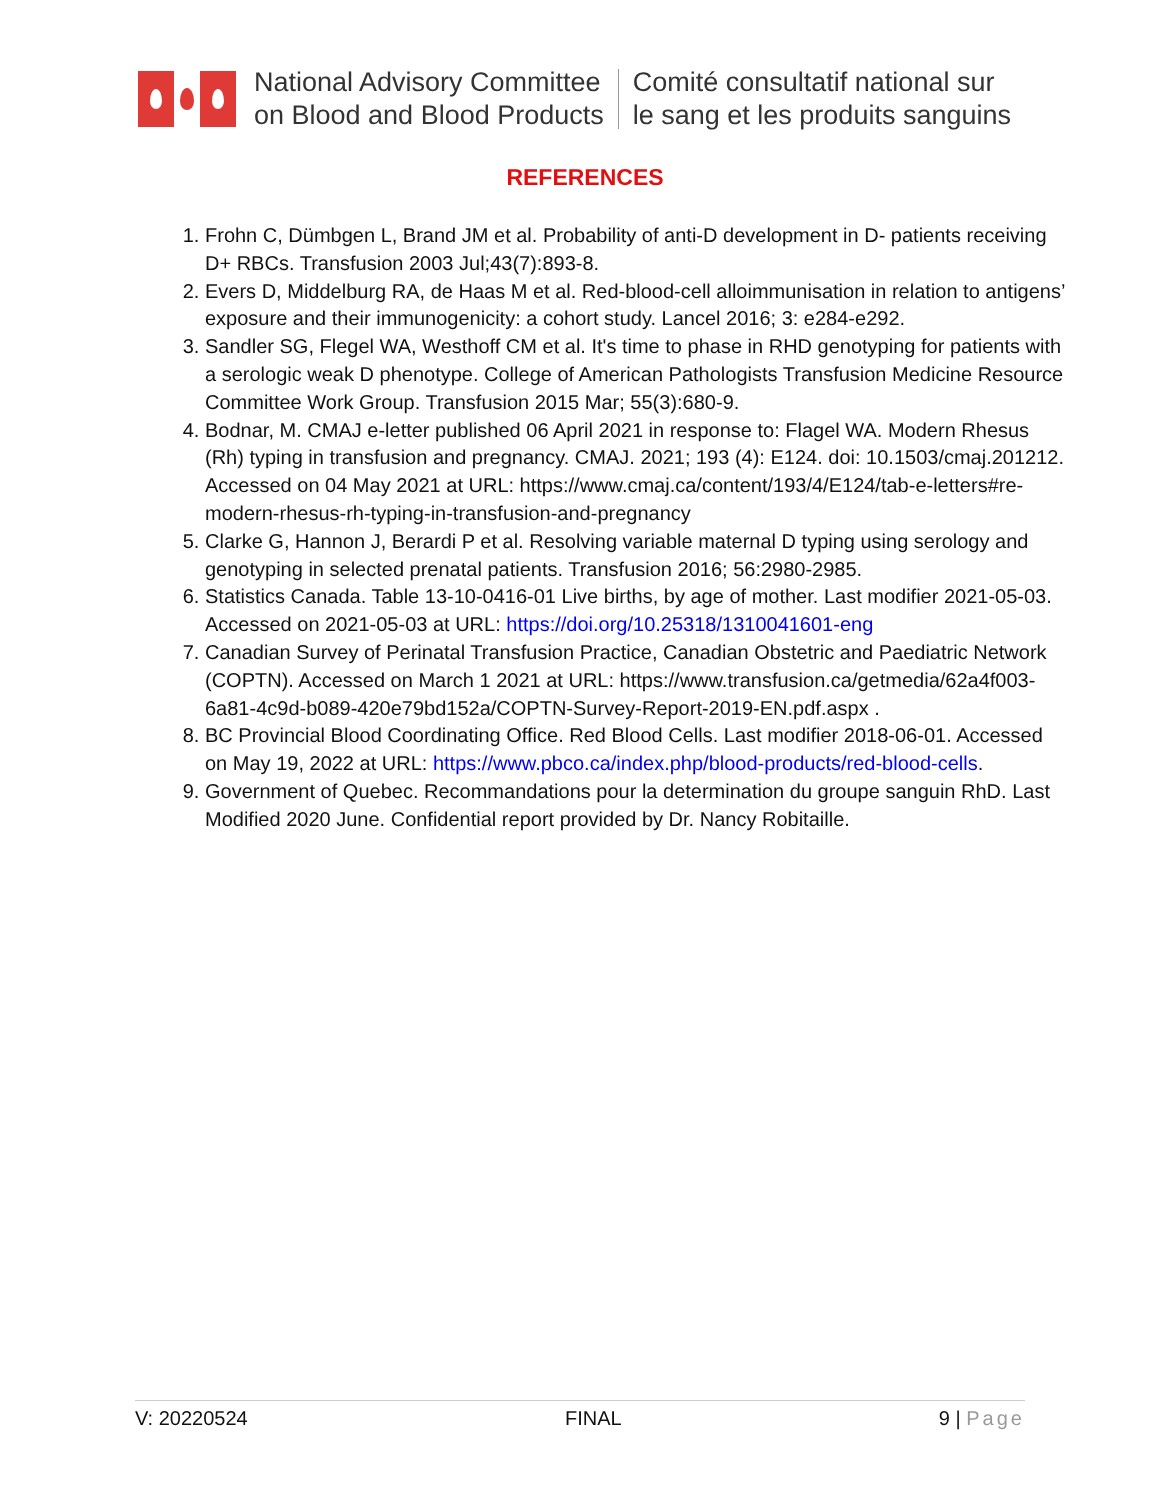National Advisory Committee
on Blood and Blood Products
Comité consultatif national sur
le sang et les produits sanguins
REFERENCES
1. Frohn C, Dümbgen L, Brand JM et al. Probability of anti-D development in D- patients receiving D+ RBCs. Transfusion 2003 Jul;43(7):893-8.
2. Evers D, Middelburg RA, de Haas M et al. Red-blood-cell alloimmunisation in relation to antigens’ exposure and their immunogenicity: a cohort study. Lancel 2016; 3: e284-e292.
3. Sandler SG, Flegel WA, Westhoff CM et al. It's time to phase in RHD genotyping for patients with a serologic weak D phenotype. College of American Pathologists Transfusion Medicine Resource Committee Work Group. Transfusion 2015 Mar; 55(3):680-9.
4. Bodnar, M. CMAJ e-letter published 06 April 2021 in response to: Flagel WA. Modern Rhesus (Rh) typing in transfusion and pregnancy. CMAJ. 2021; 193 (4): E124. doi: 10.1503/cmaj.201212. Accessed on 04 May 2021 at URL: https://www.cmaj.ca/content/193/4/E124/tab-e-letters#re-modern-rhesus-rh-typing-in-transfusion-and-pregnancy
5. Clarke G, Hannon J, Berardi P et al. Resolving variable maternal D typing using serology and genotyping in selected prenatal patients. Transfusion 2016; 56:2980-2985.
6. Statistics Canada. Table 13-10-0416-01 Live births, by age of mother. Last modifier 2021-05-03. Accessed on 2021-05-03 at URL: https://doi.org/10.25318/1310041601-eng
7. Canadian Survey of Perinatal Transfusion Practice, Canadian Obstetric and Paediatric Network (COPTN). Accessed on March 1 2021 at URL: https://www.transfusion.ca/getmedia/62a4f003-6a81-4c9d-b089-420e79bd152a/COPTN-Survey-Report-2019-EN.pdf.aspx .
8. BC Provincial Blood Coordinating Office. Red Blood Cells. Last modifier 2018-06-01. Accessed on May 19, 2022 at URL: https://www.pbco.ca/index.php/blood-products/red-blood-cells.
9. Government of Quebec. Recommandations pour la determination du groupe sanguin RhD. Last Modified 2020 June. Confidential report provided by Dr. Nancy Robitaille.
V: 20220524 FINAL 9 | Page